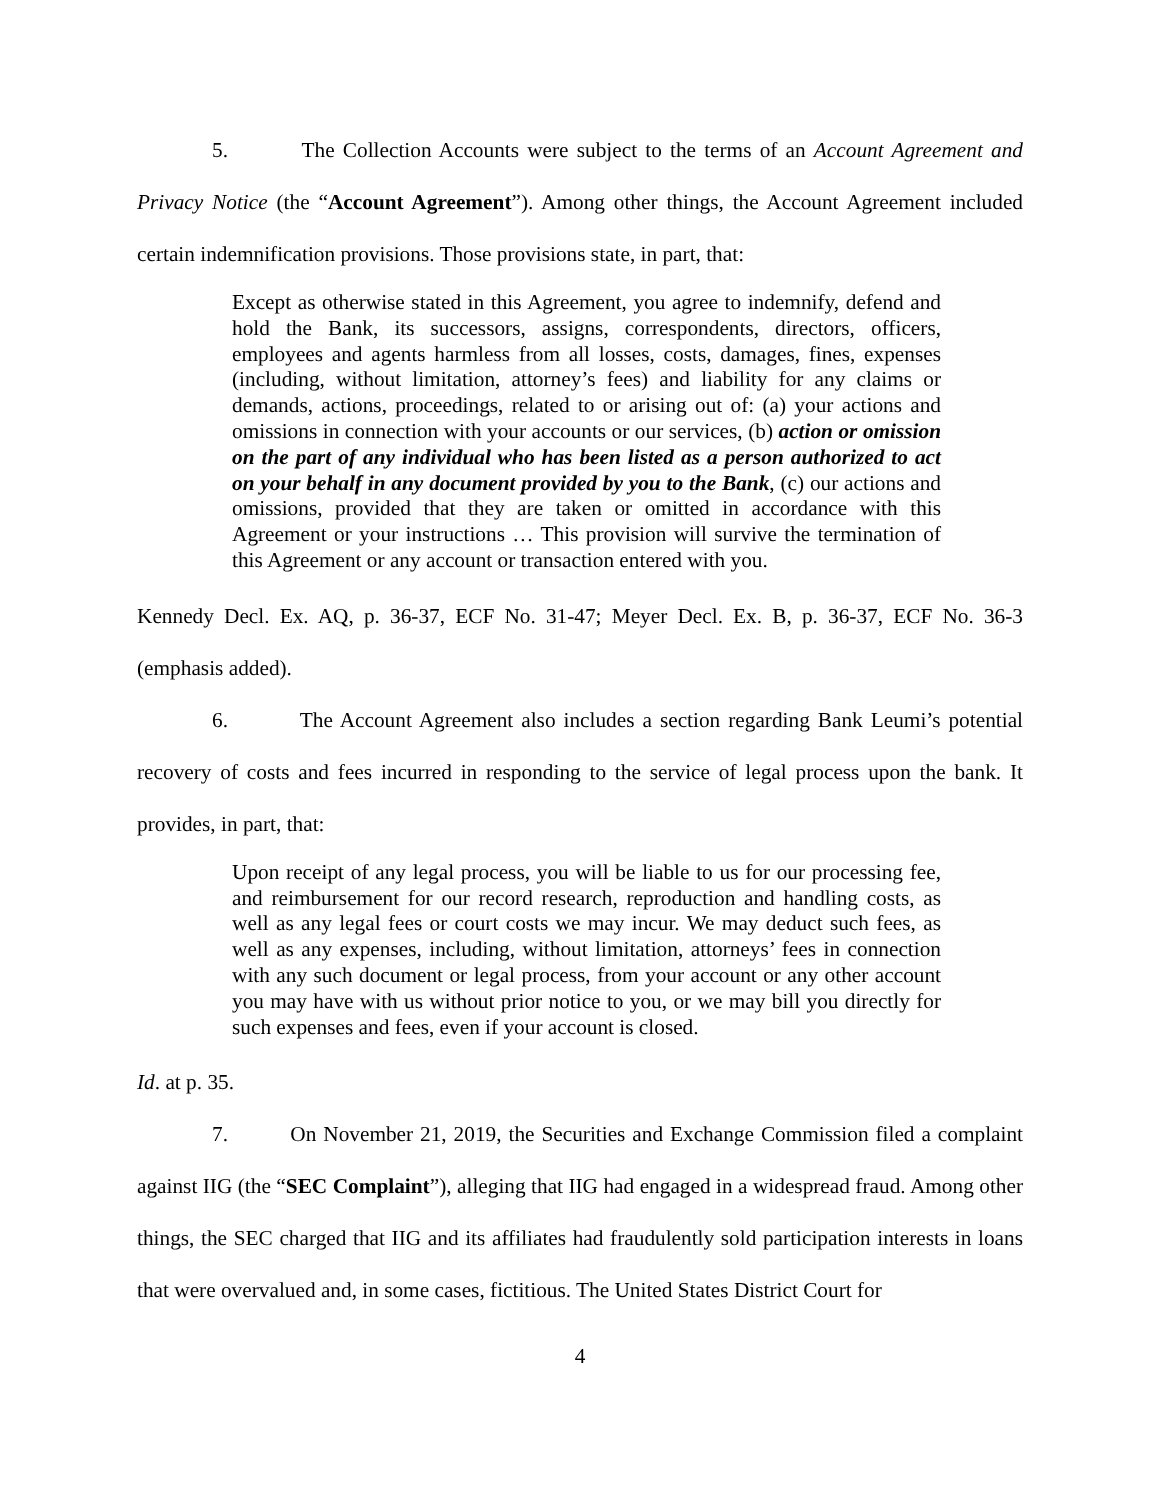5. The Collection Accounts were subject to the terms of an Account Agreement and Privacy Notice (the “Account Agreement”). Among other things, the Account Agreement included certain indemnification provisions. Those provisions state, in part, that:
Except as otherwise stated in this Agreement, you agree to indemnify, defend and hold the Bank, its successors, assigns, correspondents, directors, officers, employees and agents harmless from all losses, costs, damages, fines, expenses (including, without limitation, attorney’s fees) and liability for any claims or demands, actions, proceedings, related to or arising out of: (a) your actions and omissions in connection with your accounts or our services, (b) action or omission on the part of any individual who has been listed as a person authorized to act on your behalf in any document provided by you to the Bank, (c) our actions and omissions, provided that they are taken or omitted in accordance with this Agreement or your instructions … This provision will survive the termination of this Agreement or any account or transaction entered with you.
Kennedy Decl. Ex. AQ, p. 36-37, ECF No. 31-47; Meyer Decl. Ex. B, p. 36-37, ECF No. 36-3 (emphasis added).
6. The Account Agreement also includes a section regarding Bank Leumi’s potential recovery of costs and fees incurred in responding to the service of legal process upon the bank. It provides, in part, that:
Upon receipt of any legal process, you will be liable to us for our processing fee, and reimbursement for our record research, reproduction and handling costs, as well as any legal fees or court costs we may incur. We may deduct such fees, as well as any expenses, including, without limitation, attorneys’ fees in connection with any such document or legal process, from your account or any other account you may have with us without prior notice to you, or we may bill you directly for such expenses and fees, even if your account is closed.
Id. at p. 35.
7. On November 21, 2019, the Securities and Exchange Commission filed a complaint against IIG (the “SEC Complaint”), alleging that IIG had engaged in a widespread fraud. Among other things, the SEC charged that IIG and its affiliates had fraudulently sold participation interests in loans that were overvalued and, in some cases, fictitious. The United States District Court for
4